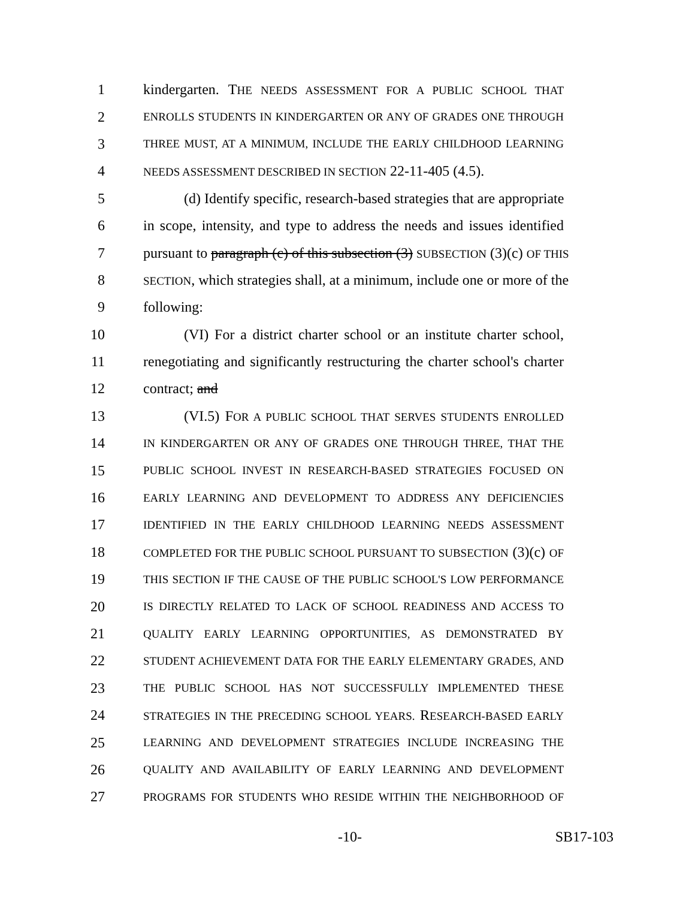1 kindergarten. THE NEEDS ASSESSMENT FOR A PUBLIC SCHOOL THAT
2 ENROLLS STUDENTS IN KINDERGARTEN OR ANY OF GRADES ONE THROUGH
3 THREE MUST, AT A MINIMUM, INCLUDE THE EARLY CHILDHOOD LEARNING
4 NEEDS ASSESSMENT DESCRIBED IN SECTION 22-11-405 (4.5).
5 (d) Identify specific, research-based strategies that are appropriate
6 in scope, intensity, and type to address the needs and issues identified
7 pursuant to paragraph (c) of this subsection (3) SUBSECTION (3)(c) OF THIS
8 SECTION, which strategies shall, at a minimum, include one or more of the
9 following:
10 (VI) For a district charter school or an institute charter school,
11 renegotiating and significantly restructuring the charter school's charter
12 contract; and
13 (VI.5) FOR A PUBLIC SCHOOL THAT SERVES STUDENTS ENROLLED
14 IN KINDERGARTEN OR ANY OF GRADES ONE THROUGH THREE, THAT THE
15 PUBLIC SCHOOL INVEST IN RESEARCH-BASED STRATEGIES FOCUSED ON
16 EARLY LEARNING AND DEVELOPMENT TO ADDRESS ANY DEFICIENCIES
17 IDENTIFIED IN THE EARLY CHILDHOOD LEARNING NEEDS ASSESSMENT
18 COMPLETED FOR THE PUBLIC SCHOOL PURSUANT TO SUBSECTION (3)(c) OF
19 THIS SECTION IF THE CAUSE OF THE PUBLIC SCHOOL'S LOW PERFORMANCE
20 IS DIRECTLY RELATED TO LACK OF SCHOOL READINESS AND ACCESS TO
21 QUALITY EARLY LEARNING OPPORTUNITIES, AS DEMONSTRATED BY
22 STUDENT ACHIEVEMENT DATA FOR THE EARLY ELEMENTARY GRADES, AND
23 THE PUBLIC SCHOOL HAS NOT SUCCESSFULLY IMPLEMENTED THESE
24 STRATEGIES IN THE PRECEDING SCHOOL YEARS. RESEARCH-BASED EARLY
25 LEARNING AND DEVELOPMENT STRATEGIES INCLUDE INCREASING THE
26 QUALITY AND AVAILABILITY OF EARLY LEARNING AND DEVELOPMENT
27 PROGRAMS FOR STUDENTS WHO RESIDE WITHIN THE NEIGHBORHOOD OF
-10- SB17-103